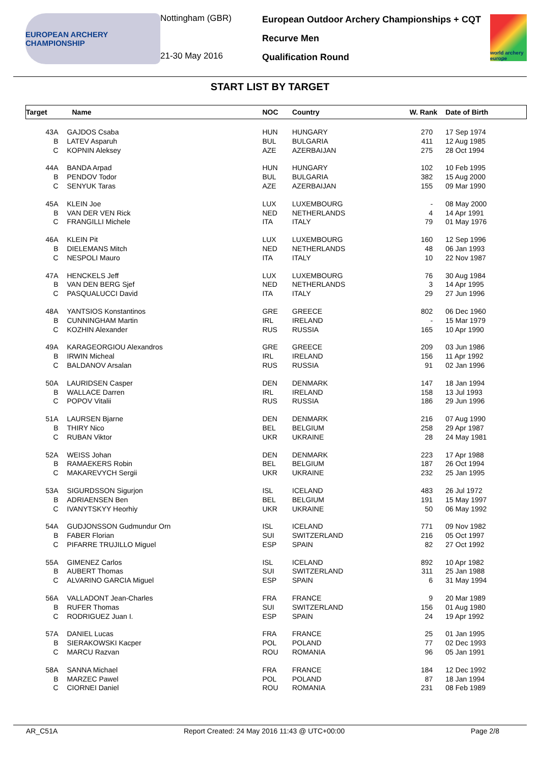EUROPEAN ARCHERY CHAMPIONSHIP
Nottingham (GBR)
21-30 May 2016
European Outdoor Archery Championships + CQT
Recurve Men
Qualification Round
world archery europe
START LIST BY TARGET
| Target | Name | NOC | Country | W. Rank | Date of Birth |
| --- | --- | --- | --- | --- | --- |
| 43A | GAJDOS Csaba | HUN | HUNGARY | 270 | 17 Sep 1974 |
| B | LATEV Asparuh | BUL | BULGARIA | 411 | 12 Aug 1985 |
| C | KOPNIN Aleksey | AZE | AZERBAIJAN | 275 | 28 Oct 1994 |
| 44A | BANDA Arpad | HUN | HUNGARY | 102 | 10 Feb 1995 |
| B | PENDOV Todor | BUL | BULGARIA | 382 | 15 Aug 2000 |
| C | SENYUK Taras | AZE | AZERBAIJAN | 155 | 09 Mar 1990 |
| 45A | KLEIN Joe | LUX | LUXEMBOURG | - | 08 May 2000 |
| B | VAN DER VEN Rick | NED | NETHERLANDS | 4 | 14 Apr 1991 |
| C | FRANGILLI Michele | ITA | ITALY | 79 | 01 May 1976 |
| 46A | KLEIN Pit | LUX | LUXEMBOURG | 160 | 12 Sep 1996 |
| B | DIELEMANS Mitch | NED | NETHERLANDS | 48 | 06 Jan 1993 |
| C | NESPOLI Mauro | ITA | ITALY | 10 | 22 Nov 1987 |
| 47A | HENCKELS Jeff | LUX | LUXEMBOURG | 76 | 30 Aug 1984 |
| B | VAN DEN BERG Sjef | NED | NETHERLANDS | 3 | 14 Apr 1995 |
| C | PASQUALUCCI David | ITA | ITALY | 29 | 27 Jun 1996 |
| 48A | YANTSIOS Konstantinos | GRE | GREECE | 802 | 06 Dec 1960 |
| B | CUNNINGHAM Martin | IRL | IRELAND | - | 15 Mar 1979 |
| C | KOZHIN Alexander | RUS | RUSSIA | 165 | 10 Apr 1990 |
| 49A | KARAGEORGIOU Alexandros | GRE | GREECE | 209 | 03 Jun 1986 |
| B | IRWIN Micheal | IRL | IRELAND | 156 | 11 Apr 1992 |
| C | BALDANOV Arsalan | RUS | RUSSIA | 91 | 02 Jan 1996 |
| 50A | LAURIDSEN Casper | DEN | DENMARK | 147 | 18 Jan 1994 |
| B | WALLACE Darren | IRL | IRELAND | 158 | 13 Jul 1993 |
| C | POPOV Vitalii | RUS | RUSSIA | 186 | 29 Jun 1996 |
| 51A | LAURSEN Bjarne | DEN | DENMARK | 216 | 07 Aug 1990 |
| B | THIRY Nico | BEL | BELGIUM | 258 | 29 Apr 1987 |
| C | RUBAN Viktor | UKR | UKRAINE | 28 | 24 May 1981 |
| 52A | WEISS Johan | DEN | DENMARK | 223 | 17 Apr 1988 |
| B | RAMAEKERS Robin | BEL | BELGIUM | 187 | 26 Oct 1994 |
| C | MAKAREVYCH Sergii | UKR | UKRAINE | 232 | 25 Jan 1995 |
| 53A | SIGURDSSON Sigurjon | ISL | ICELAND | 483 | 26 Jul 1972 |
| B | ADRIAENSEN Ben | BEL | BELGIUM | 191 | 15 May 1997 |
| C | IVANYTSKYY Heorhiy | UKR | UKRAINE | 50 | 06 May 1992 |
| 54A | GUDJONSSON Gudmundur Orn | ISL | ICELAND | 771 | 09 Nov 1982 |
| B | FABER Florian | SUI | SWITZERLAND | 216 | 05 Oct 1997 |
| C | PIFARRE TRUJILLO Miguel | ESP | SPAIN | 82 | 27 Oct 1992 |
| 55A | GIMENEZ Carlos | ISL | ICELAND | 892 | 10 Apr 1982 |
| B | AUBERT Thomas | SUI | SWITZERLAND | 311 | 25 Jan 1988 |
| C | ALVARINO GARCIA Miguel | ESP | SPAIN | 6 | 31 May 1994 |
| 56A | VALLADONT Jean-Charles | FRA | FRANCE | 9 | 20 Mar 1989 |
| B | RUFER Thomas | SUI | SWITZERLAND | 156 | 01 Aug 1980 |
| C | RODRIGUEZ Juan I. | ESP | SPAIN | 24 | 19 Apr 1992 |
| 57A | DANIEL Lucas | FRA | FRANCE | 25 | 01 Jan 1995 |
| B | SIERAKOWSKI Kacper | POL | POLAND | 77 | 02 Dec 1993 |
| C | MARCU Razvan | ROU | ROMANIA | 96 | 05 Jan 1991 |
| 58A | SANNA Michael | FRA | FRANCE | 184 | 12 Dec 1992 |
| B | MARZEC Pawel | POL | POLAND | 87 | 18 Jan 1994 |
| C | CIORNEI Daniel | ROU | ROMANIA | 231 | 08 Feb 1989 |
AR_C51A Report Created: 24 May 2016 11:43 @ UTC+00:00 Page 2/8